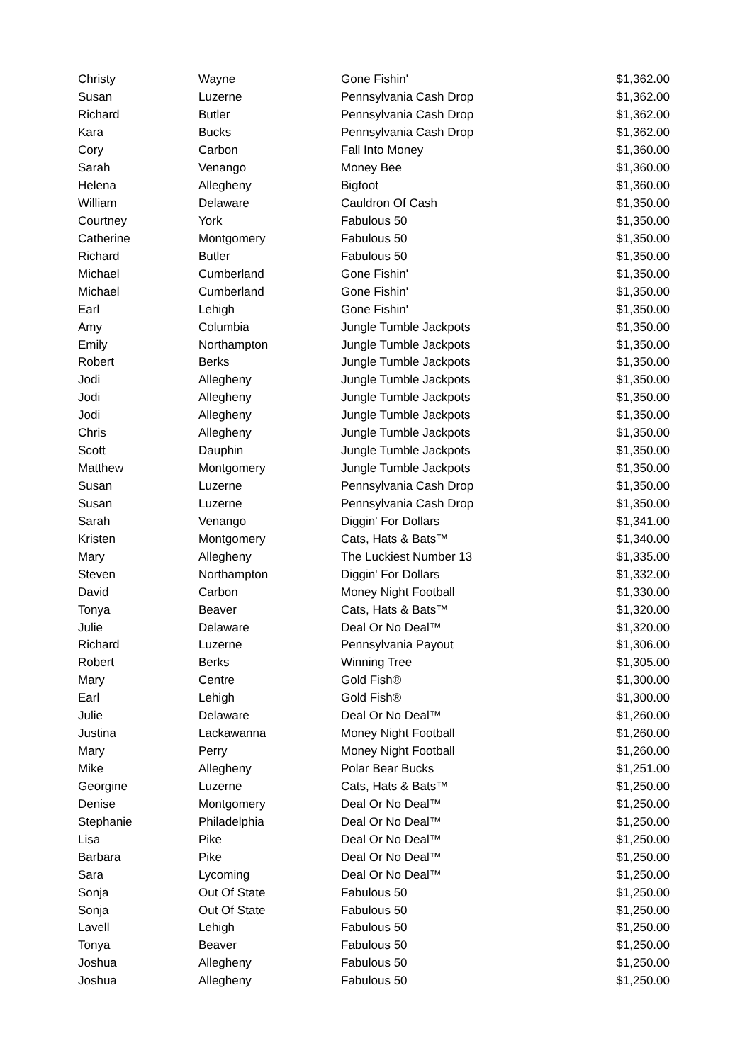| Christy | Wayne | Gone Fishin' | $1,362.00 |
| Susan | Luzerne | Pennsylvania Cash Drop | $1,362.00 |
| Richard | Butler | Pennsylvania Cash Drop | $1,362.00 |
| Kara | Bucks | Pennsylvania Cash Drop | $1,362.00 |
| Cory | Carbon | Fall Into Money | $1,360.00 |
| Sarah | Venango | Money Bee | $1,360.00 |
| Helena | Allegheny | Bigfoot | $1,360.00 |
| William | Delaware | Cauldron Of Cash | $1,350.00 |
| Courtney | York | Fabulous 50 | $1,350.00 |
| Catherine | Montgomery | Fabulous 50 | $1,350.00 |
| Richard | Butler | Fabulous 50 | $1,350.00 |
| Michael | Cumberland | Gone Fishin' | $1,350.00 |
| Michael | Cumberland | Gone Fishin' | $1,350.00 |
| Earl | Lehigh | Gone Fishin' | $1,350.00 |
| Amy | Columbia | Jungle Tumble Jackpots | $1,350.00 |
| Emily | Northampton | Jungle Tumble Jackpots | $1,350.00 |
| Robert | Berks | Jungle Tumble Jackpots | $1,350.00 |
| Jodi | Allegheny | Jungle Tumble Jackpots | $1,350.00 |
| Jodi | Allegheny | Jungle Tumble Jackpots | $1,350.00 |
| Jodi | Allegheny | Jungle Tumble Jackpots | $1,350.00 |
| Chris | Allegheny | Jungle Tumble Jackpots | $1,350.00 |
| Scott | Dauphin | Jungle Tumble Jackpots | $1,350.00 |
| Matthew | Montgomery | Jungle Tumble Jackpots | $1,350.00 |
| Susan | Luzerne | Pennsylvania Cash Drop | $1,350.00 |
| Susan | Luzerne | Pennsylvania Cash Drop | $1,350.00 |
| Sarah | Venango | Diggin' For Dollars | $1,341.00 |
| Kristen | Montgomery | Cats, Hats & Bats™ | $1,340.00 |
| Mary | Allegheny | The Luckiest Number 13 | $1,335.00 |
| Steven | Northampton | Diggin' For Dollars | $1,332.00 |
| David | Carbon | Money Night Football | $1,330.00 |
| Tonya | Beaver | Cats, Hats & Bats™ | $1,320.00 |
| Julie | Delaware | Deal Or No Deal™ | $1,320.00 |
| Richard | Luzerne | Pennsylvania Payout | $1,306.00 |
| Robert | Berks | Winning Tree | $1,305.00 |
| Mary | Centre | Gold Fish® | $1,300.00 |
| Earl | Lehigh | Gold Fish® | $1,300.00 |
| Julie | Delaware | Deal Or No Deal™ | $1,260.00 |
| Justina | Lackawanna | Money Night Football | $1,260.00 |
| Mary | Perry | Money Night Football | $1,260.00 |
| Mike | Allegheny | Polar Bear Bucks | $1,251.00 |
| Georgine | Luzerne | Cats, Hats & Bats™ | $1,250.00 |
| Denise | Montgomery | Deal Or No Deal™ | $1,250.00 |
| Stephanie | Philadelphia | Deal Or No Deal™ | $1,250.00 |
| Lisa | Pike | Deal Or No Deal™ | $1,250.00 |
| Barbara | Pike | Deal Or No Deal™ | $1,250.00 |
| Sara | Lycoming | Deal Or No Deal™ | $1,250.00 |
| Sonja | Out Of State | Fabulous 50 | $1,250.00 |
| Sonja | Out Of State | Fabulous 50 | $1,250.00 |
| Lavell | Lehigh | Fabulous 50 | $1,250.00 |
| Tonya | Beaver | Fabulous 50 | $1,250.00 |
| Joshua | Allegheny | Fabulous 50 | $1,250.00 |
| Joshua | Allegheny | Fabulous 50 | $1,250.00 |